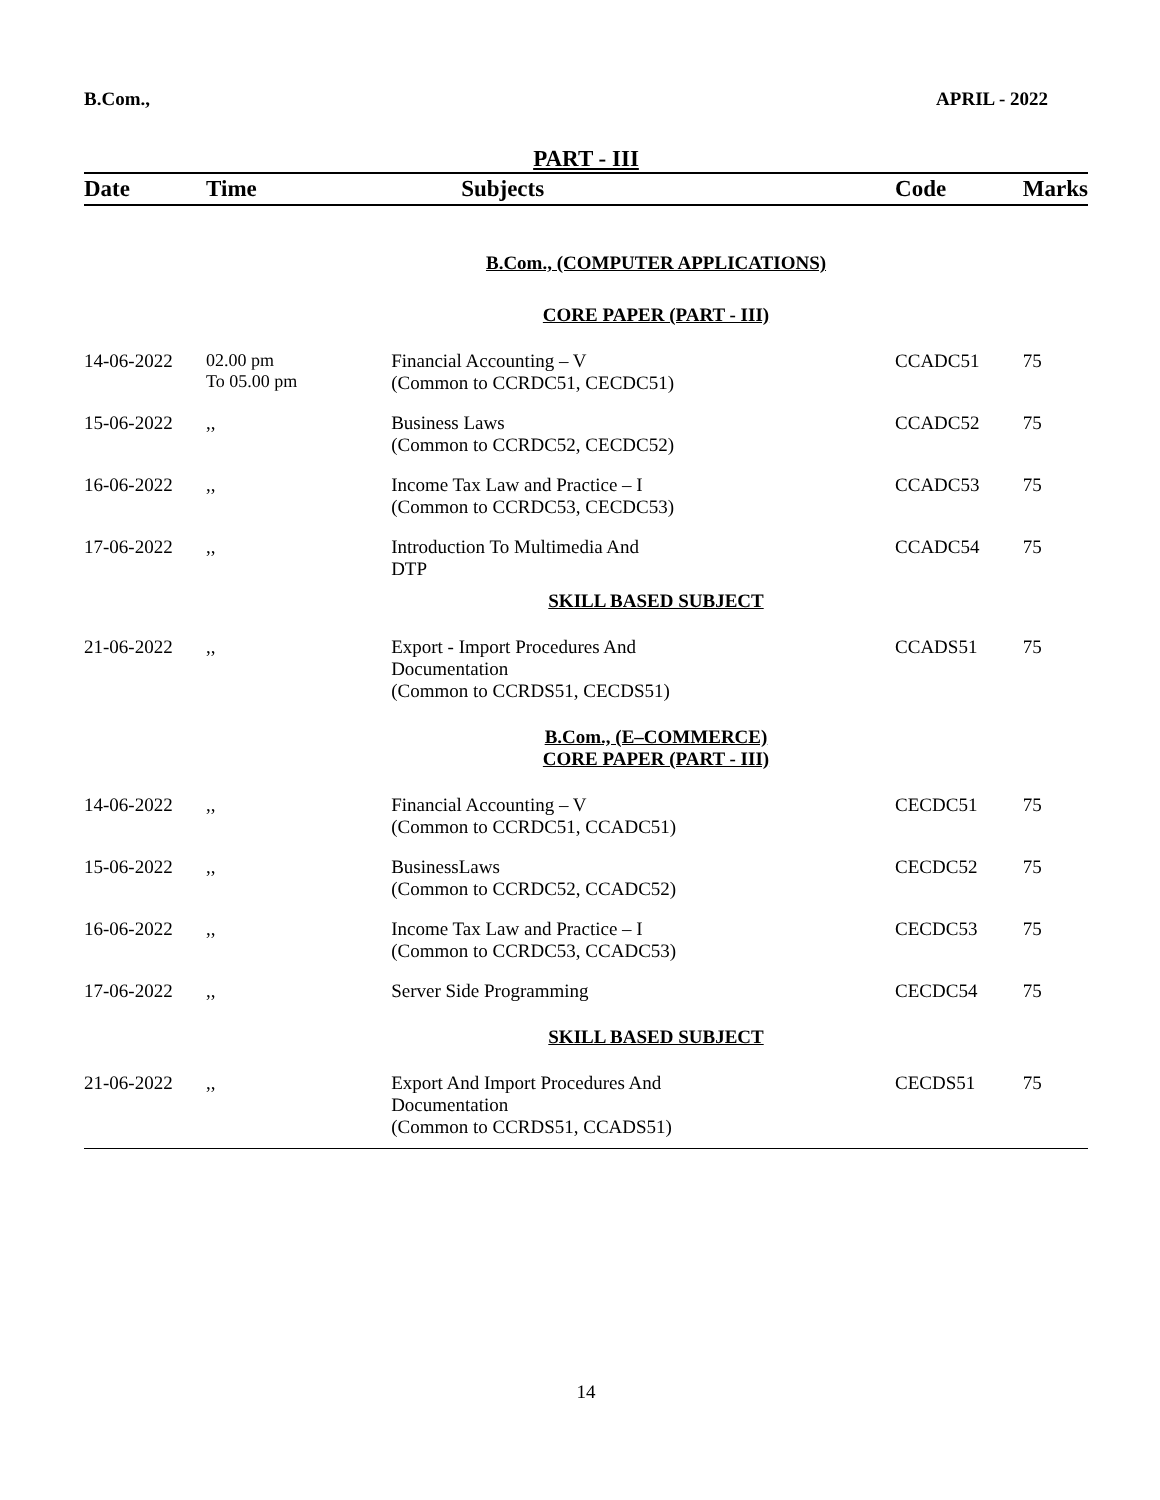B.Com., APRIL - 2022
PART - III
| Date | Time | Subjects | Code | Marks |
| --- | --- | --- | --- | --- |
| B.Com., (COMPUTER APPLICATIONS) | | | | |
| CORE PAPER (PART - III) | | | | |
| 14-06-2022 | 02.00 pm To 05.00 pm | Financial Accounting – V (Common to CCRDC51, CECDC51) | CCADC51 | 75 |
| 15-06-2022 | ,, | Business Laws (Common to CCRDC52, CECDC52) | CCADC52 | 75 |
| 16-06-2022 | ,, | Income Tax Law and Practice – I (Common to CCRDC53, CECDC53) | CCADC53 | 75 |
| 17-06-2022 | ,, | Introduction To Multimedia And DTP | CCADC54 | 75 |
| SKILL BASED SUBJECT | | | | |
| 21-06-2022 | ,, | Export - Import Procedures And Documentation (Common to CCRDS51, CECDS51) | CCADS51 | 75 |
| B.Com., (E–COMMERCE) CORE PAPER (PART - III) | | | | |
| 14-06-2022 | ,, | Financial Accounting – V (Common to CCRDC51, CCADC51) | CECDC51 | 75 |
| 15-06-2022 | ,, | BusinessLaws (Common to CCRDC52, CCADC52) | CECDC52 | 75 |
| 16-06-2022 | ,, | Income Tax Law and Practice – I (Common to CCRDC53, CCADC53) | CECDC53 | 75 |
| 17-06-2022 | ,, | Server Side Programming | CECDC54 | 75 |
| SKILL BASED SUBJECT | | | | |
| 21-06-2022 | ,, | Export And Import Procedures And Documentation (Common to CCRDS51, CCADS51) | CECDS51 | 75 |
14